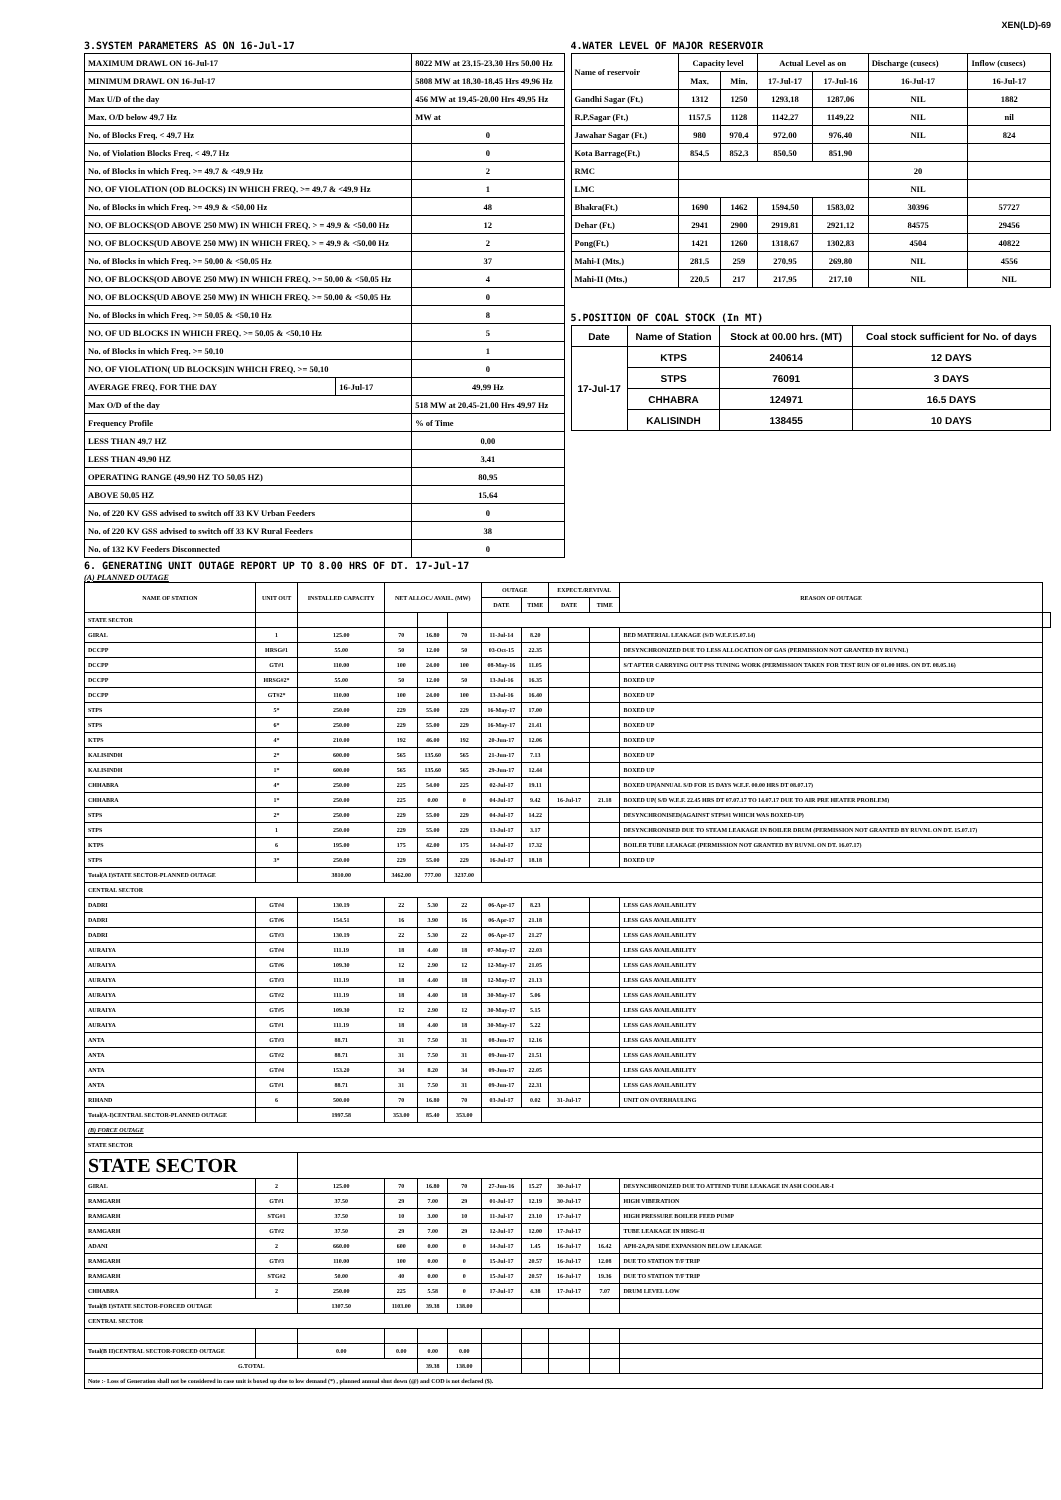XEN(LD)-69
3.SYSTEM PARAMETERS AS ON 16-Jul-17
| MAXIMUM DRAWL ON 16-Jul-17 | | 8022 MW at 23.15-23.30 Hrs 50.00 Hz |
| MINIMUM DRAWL ON 16-Jul-17 | | 5808 MW at 18.30-18.45 Hrs 49.96 Hz |
| Max U/D of the day | | 456 MW at 19.45-20.00 Hrs 49.95 Hz |
| Max. O/D below 49.7 Hz | | MW at |
| No. of Blocks Freq. < 49.7 Hz | | 0 |
| No. of Violation Blocks Freq. < 49.7 Hz | | 0 |
| No. of Blocks in which Freq. >= 49.7 & <49.9 Hz | | 2 |
| NO. OF VIOLATION (OD BLOCKS) IN WHICH FREQ. >= 49.7 & <49.9 Hz | | 1 |
| No. of Blocks in which Freq. >= 49.9 & <50.00 Hz | | 48 |
| NO. OF BLOCKS(OD ABOVE 250 MW) IN WHICH FREQ. > = 49.9 & <50.00 Hz | | 12 |
| NO. OF BLOCKS(UD ABOVE 250 MW) IN WHICH FREQ. > = 49.9 & <50.00 Hz | | 2 |
| No. of Blocks in which Freq. >= 50.00 & <50.05 Hz | | 37 |
| NO. OF BLOCKS(OD ABOVE 250 MW) IN WHICH FREQ. >= 50.00 & <50.05 Hz | | 4 |
| NO. OF BLOCKS(UD ABOVE 250 MW) IN WHICH FREQ. >= 50.00 & <50.05 Hz | | 0 |
| No. of Blocks in which Freq. >= 50.05 & <50.10 Hz | | 8 |
| NO. OF UD BLOCKS IN WHICH FREQ. >= 50.05 & <50.10 Hz | | 5 |
| No. of Blocks in which Freq. >= 50.10 | | 1 |
| NO. OF VIOLATION( UD BLOCKS)IN WHICH FREQ. >= 50.10 | | 0 |
| AVERAGE FREQ. FOR THE DAY | 16-Jul-17 | 49.99 Hz |
| Max O/D of the day | | 518 MW at 20.45-21.00 Hrs 49.97 Hz |
| Frequency Profile | | % of Time |
| LESS THAN 49.7 HZ | | 0.00 |
| LESS THAN 49.90 HZ | | 3.41 |
| OPERATING RANGE (49.90 HZ TO 50.05 HZ) | | 80.95 |
| ABOVE 50.05 HZ | | 15.64 |
| No. of 220 KV GSS advised to switch off 33 KV Urban Feeders | | 0 |
| No. of 220 KV GSS advised to switch off 33 KV Rural Feeders | | 38 |
| No. of 132 KV Feeders Disconnected | | 0 |
4.WATER LEVEL OF MAJOR RESERVOIR
| Name of reservoir | Capacity level | | Actual Level as on | | Discharge (cusecs) | Inflow (cusecs) |
| | Max. | Min. | 17-Jul-17 | 17-Jul-16 | 16-Jul-17 | 16-Jul-17 |
| Gandhi Sagar (Ft.) | 1312 | 1250 | 1293.18 | 1287.06 | NIL | 1882 |
| R.P.Sagar (Ft.) | 1157.5 | 1128 | 1142.27 | 1149.22 | NIL | nil |
| Jawahar Sagar (Ft.) | 980 | 970.4 | 972.00 | 976.40 | NIL | 824 |
| Kota Barrage(Ft.) | 854.5 | 852.3 | 850.50 | 851.90 | | |
| RMC | | | | | 20 | |
| LMC | | | | | NIL | |
| Bhakra(Ft.) | 1690 | 1462 | 1594.50 | 1583.02 | 30396 | 57727 |
| Dehar (Ft.) | 2941 | 2900 | 2919.81 | 2921.12 | 84575 | 29456 |
| Pong(Ft.) | 1421 | 1260 | 1318.67 | 1302.83 | 4504 | 40822 |
| Mahi-I (Mts.) | 281.5 | 259 | 270.95 | 269.80 | NIL | 4556 |
| Mahi-II (Mts.) | 220.5 | 217 | 217.95 | 217.10 | NIL | NIL |
5.POSITION OF COAL STOCK (In MT)
| Date | Name of Station | Stock at 00.00 hrs. (MT) | Coal stock sufficient for No. of days |
| 17-Jul-17 | KTPS | 240614 | 12 DAYS |
| | STPS | 76091 | 3 DAYS |
| | CHHABRA | 124971 | 16.5 DAYS |
| | KALISINDH | 138455 | 10 DAYS |
6. GENERATING UNIT OUTAGE REPORT UP TO 8.00 HRS OF DT. 17-Jul-17
(A) PLANNED OUTAGE
| NAME OF STATION | UNIT OUT | INSTALLED CAPACITY | NET ALLOC./ AVAIL. (MW) | | | OUTAGE | | EXPECT./REVIVAL | | REASON OF OUTAGE | |
| --- | --- | --- | --- | --- | --- | --- | --- | --- | --- | --- | --- |
| | | | | | | DATE | TIME | DATE | TIME | | |
| STATE SECTOR | | | | | | | | | | | |
| GIRAL | 1 | 125.00 | 70 | 16.80 | 70 | 11-Jul-14 | 8.20 | | | BED MATERIAL LEAKAGE (S/D W.E.F.15.07.14) | |
| DCCPP | HRSG#1 | 55.00 | 50 | 12.00 | 50 | 03-Oct-15 | 22.35 | | | DESYNCHRONIZED DUE TO LESS ALLOCATION OF GAS (PERMISSION NOT GRANTED BY RUVNL) | |
| DCCPP | GT#1 | 110.00 | 100 | 24.00 | 100 | 08-May-16 | 11.05 | | | S/T AFTER CARRYING OUT PSS TUNING WORK (PERMISSION TAKEN FOR TEST RUN OF 01.00 HRS. ON DT. 08.05.16) | |
| DCCPP | HRSG#2* | 55.00 | 50 | 12.00 | 50 | 13-Jul-16 | 16.35 | | | BOXED UP | |
| DCCPP | GT#2* | 110.00 | 100 | 24.00 | 100 | 13-Jul-16 | 16.40 | | | BOXED UP | |
| STPS | 5* | 250.00 | 229 | 55.00 | 229 | 16-May-17 | 17.00 | | | BOXED UP | |
| STPS | 6* | 250.00 | 229 | 55.00 | 229 | 16-May-17 | 21.41 | | | BOXED UP | |
| KTPS | 4* | 210.00 | 192 | 46.00 | 192 | 20-Jun-17 | 12.06 | | | BOXED UP | |
| KALISINDH | 2* | 600.00 | 565 | 135.60 | 565 | 21-Jun-17 | 7.13 | | | BOXED UP | |
| KALISINDH | 1* | 600.00 | 565 | 135.60 | 565 | 29-Jun-17 | 12.44 | | | BOXED UP | |
| CHHABRA | 4* | 250.00 | 225 | 54.00 | 225 | 02-Jul-17 | 19.11 | | | BOXED UP(ANNUAL S/D FOR 15 DAYS W.E.F. 00.00 HRS DT 08.07.17) | |
| CHHABRA | 1* | 250.00 | 225 | 0.00 | 0 | 04-Jul-17 | 9.42 | 16-Jul-17 | 21.18 | BOXED UP( S/D W.E.F. 22.45 HRS DT 07.07.17 TO 14.07.17 DUE TO AIR PRE HEATER PROBLEM) | |
| STPS | 2* | 250.00 | 229 | 55.00 | 229 | 04-Jul-17 | 14.22 | | | DESYNCHRONISED(AGAINST STPS#1 WHICH WAS BOXED-UP) | |
| STPS | 1 | 250.00 | 229 | 55.00 | 229 | 13-Jul-17 | 3.17 | | | DESYNCHRONISED DUE TO STEAM LEAKAGE IN BOILER DRUM (PERMISSION NOT GRANTED BY RUVNL ON DT. 15.07.17) | |
| KTPS | 6 | 195.00 | 175 | 42.00 | 175 | 14-Jul-17 | 17.32 | | | BOILER TUBE LEAKAGE (PERMISSION NOT GRANTED BY RUVNL ON DT. 16.07.17) | |
| STPS | 3* | 250.00 | 229 | 55.00 | 229 | 16-Jul-17 | 18.18 | | | BOXED UP | |
| Total(A I)STATE SECTOR-PLANNED OUTAGE | | 3810.00 | 3462.00 | 777.00 | 3237.00 | | | | | | |
| CENTRAL SECTOR | | | | | | | | | | | |
| DADRI | GT#4 | 130.19 | 22 | 5.30 | 22 | 06-Apr-17 | 8.23 | | | LESS GAS AVAILABILITY | |
| DADRI | GT#6 | 154.51 | 16 | 3.90 | 16 | 06-Apr-17 | 21.18 | | | LESS GAS AVAILABILITY | |
| DADRI | GT#3 | 130.19 | 22 | 5.30 | 22 | 06-Apr-17 | 21.27 | | | LESS GAS AVAILABILITY | |
| AURAIYA | GT#4 | 111.19 | 18 | 4.40 | 18 | 07-May-17 | 22.03 | | | LESS GAS AVAILABILITY | |
| AURAIYA | GT#6 | 109.30 | 12 | 2.90 | 12 | 12-May-17 | 21.05 | | | LESS GAS AVAILABILITY | |
| AURAIYA | GT#3 | 111.19 | 18 | 4.40 | 18 | 12-May-17 | 21.13 | | | LESS GAS AVAILABILITY | |
| AURAIYA | GT#2 | 111.19 | 18 | 4.40 | 18 | 30-May-17 | 5.06 | | | LESS GAS AVAILABILITY | |
| AURAIYA | GT#5 | 109.30 | 12 | 2.90 | 12 | 30-May-17 | 5.15 | | | LESS GAS AVAILABILITY | |
| AURAIYA | GT#1 | 111.19 | 18 | 4.40 | 18 | 30-May-17 | 5.22 | | | LESS GAS AVAILABILITY | |
| ANTA | GT#3 | 88.71 | 31 | 7.50 | 31 | 08-Jun-17 | 12.16 | | | LESS GAS AVAILABILITY | |
| ANTA | GT#2 | 88.71 | 31 | 7.50 | 31 | 09-Jun-17 | 21.51 | | | LESS GAS AVAILABILITY | |
| ANTA | GT#4 | 153.20 | 34 | 8.20 | 34 | 09-Jun-17 | 22.05 | | | LESS GAS AVAILABILITY | |
| ANTA | GT#1 | 88.71 | 31 | 7.50 | 31 | 09-Jun-17 | 22.31 | | | LESS GAS AVAILABILITY | |
| RIHAND | 6 | 500.00 | 70 | 16.80 | 70 | 03-Jul-17 | 0.02 | 31-Jul-17 | | UNIT ON OVERHAULING | |
| Total(A-I)CENTRAL SECTOR-PLANNED OUTAGE | | 1997.58 | 353.00 | 85.40 | 353.00 | | | | | | |
| (B) FORCE OUTAGE | | | | | | | | | | | |
| STATE SECTOR | | | | | | | | | | | |
| STATE SECTOR | | | | | | | | | | | |
| GIRAL | 2 | 125.00 | 70 | 16.80 | 70 | 27-Jun-16 | 15.27 | 30-Jul-17 | | DESYNCHRONIZED DUE TO ATTEND TUBE LEAKAGE IN ASH COOLAR-I | |
| RAMGARH | GT#1 | 37.50 | 29 | 7.00 | 29 | 01-Jul-17 | 12.19 | 30-Jul-17 | | HIGH VIBERATION | |
| RAMGARH | STG#1 | 37.50 | 10 | 3.00 | 10 | 11-Jul-17 | 23.10 | 17-Jul-17 | | HIGH PRESSURE BOILER FEED PUMP | |
| RAMGARH | GT#2 | 37.50 | 29 | 7.00 | 29 | 12-Jul-17 | 12.00 | 17-Jul-17 | | TUBE LEAKAGE IN HRSG-II | |
| ADANI | 2 | 660.00 | 600 | 0.00 | 0 | 14-Jul-17 | 1.45 | 16-Jul-17 | 16.42 | APH-2A,PA SIDE EXPANSION BELOW LEAKAGE | |
| RAMGARH | GT#3 | 110.00 | 100 | 0.00 | 0 | 15-Jul-17 | 20.57 | 16-Jul-17 | 12.08 | DUE TO STATION T/F TRIP | |
| RAMGARH | STG#2 | 50.00 | 40 | 0.00 | 0 | 15-Jul-17 | 20.57 | 16-Jul-17 | 19.36 | DUE TO STATION T/F TRIP | |
| CHHABRA | 2 | 250.00 | 225 | 5.58 | 0 | 17-Jul-17 | 4.38 | 17-Jul-17 | 7.07 | DRUM LEVEL LOW | |
| Total(B I)STATE SECTOR-FORCED OUTAGE | | 1307.50 | 1103.00 | 39.38 | 138.00 | | | | | | |
| CENTRAL SECTOR | | | | | | | | | | | |
| Total(B II)CENTRAL SECTOR-FORCED OUTAGE | | 0.00 | 0.00 | 0.00 | 0.00 | | | | | | |
| G.TOTAL | | | | 39.38 | 138.00 | | | | | | |
| Note :- Loss of Generation shall not be considered in case unit is boxed up due to low demand (*) , planned annual shut down (@) and COD is not declared ($). | | | | | | | | | | | |